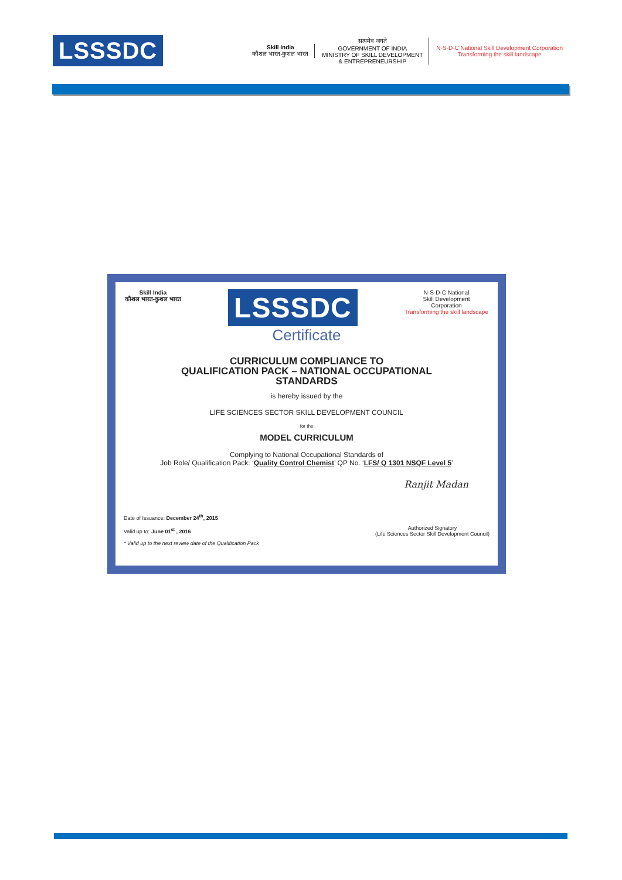LSSSDC
Skill India
कौशल भारत-कुशल भारत
सत्यमेव जयते
GOVERNMENT OF INDIA
MINISTRY OF SKILL DEVELOPMENT
& ENTREPRENEURSHIP
N·S·D·C National Skill Development Corporation
Transforming the skill landscape
Skill India
कौशल भारत-कुशल भारत
LSSSDC
N·S·D·C National
Skill Development
Corporation
Transforming the skill landscape
Certificate
CURRICULUM COMPLIANCE TO
QUALIFICATION PACK – NATIONAL OCCUPATIONAL
STANDARDS
is hereby issued by the
LIFE SCIENCES SECTOR SKILL DEVELOPMENT COUNCIL
for the
MODEL CURRICULUM
Complying to National Occupational Standards of
Job Role/ Qualification Pack: ‘Quality Control Chemist’ QP No. ‘LFS/ Q 1301 NSQF Level 5’
Ranjit Madan
Date of Issuance: December 24<sup>th</sup>, 2015
Valid up to: June 01<sup>st</sup> , 2016
* Valid up to the next review date of the Qualification Pack
Authorized Signatory
(Life Sciences Sector Skill Development Council)